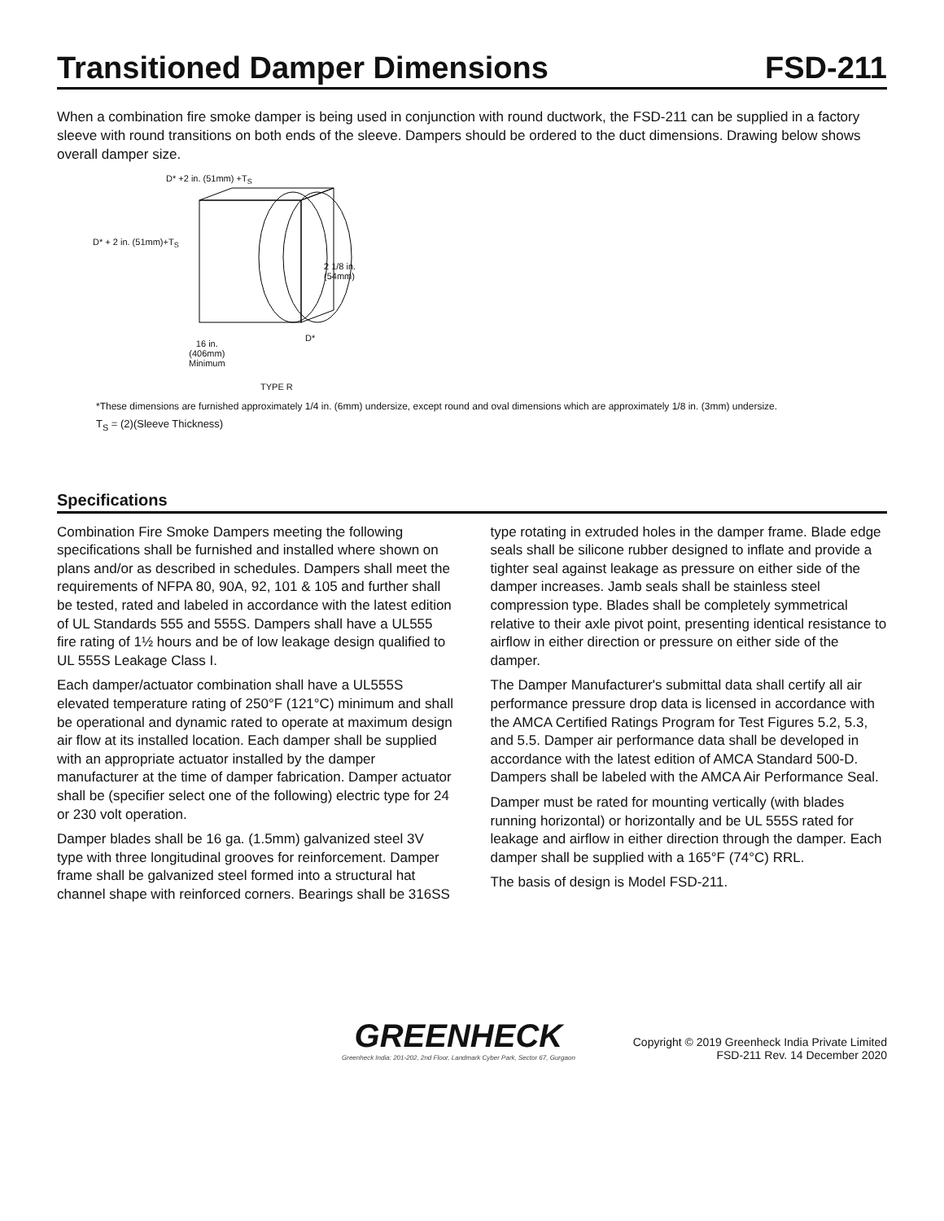Transitioned Damper Dimensions FSD-211
When a combination fire smoke damper is being used in conjunction with round ductwork, the FSD-211 can be supplied in a factory sleeve with round transitions on both ends of the sleeve. Dampers should be ordered to the duct dimensions. Drawing below shows overall damper size.
D* +2 in. (51mm) +T<sub>S</sub>
D* + 2 in. (51mm)+T<sub>S</sub>
2 1/8 in.
(54mm)
D*
16 in.
(406mm)
Minimum
TYPE R
*These dimensions are furnished approximately 1/4 in. (6mm) undersize, except round and oval dimensions which are approximately 1/8 in. (3mm) undersize.
T<sub>S</sub> = (2)(Sleeve Thickness)
Specifications
Combination Fire Smoke Dampers meeting the following specifications shall be furnished and installed where shown on plans and/or as described in schedules. Dampers shall meet the requirements of NFPA 80, 90A, 92, 101 & 105 and further shall be tested, rated and labeled in accordance with the latest edition of UL Standards 555 and 555S. Dampers shall have a UL555 fire rating of 1½ hours and be of low leakage design qualified to UL 555S Leakage Class I.
Each damper/actuator combination shall have a UL555S elevated temperature rating of 250°F (121°C) minimum and shall be operational and dynamic rated to operate at maximum design air flow at its installed location. Each damper shall be supplied with an appropriate actuator installed by the damper manufacturer at the time of damper fabrication. Damper actuator shall be (specifier select one of the following) electric type for 24 or 230 volt operation.
Damper blades shall be 16 ga. (1.5mm) galvanized steel 3V type with three longitudinal grooves for reinforcement. Damper frame shall be galvanized steel formed into a structural hat channel shape with reinforced corners. Bearings shall be 316SS type rotating in extruded holes in the damper frame. Blade edge seals shall be silicone rubber designed to inflate and provide a tighter seal against leakage as pressure on either side of the damper increases. Jamb seals shall be stainless steel compression type. Blades shall be completely symmetrical relative to their axle pivot point, presenting identical resistance to airflow in either direction or pressure on either side of the damper.
The Damper Manufacturer's submittal data shall certify all air performance pressure drop data is licensed in accordance with the AMCA Certified Ratings Program for Test Figures 5.2, 5.3, and 5.5. Damper air performance data shall be developed in accordance with the latest edition of AMCA Standard 500-D. Dampers shall be labeled with the AMCA Air Performance Seal.
Damper must be rated for mounting vertically (with blades running horizontal) or horizontally and be UL 555S rated for leakage and airflow in either direction through the damper. Each damper shall be supplied with a 165°F (74°C) RRL.
The basis of design is Model FSD-211.
GREENHECK
Greenheck India: 201-202, 2nd Floor, Landmark Cyber Park, Sector 67, Gurgaon
Copyright © 2019 Greenheck India Private Limited
FSD-211 Rev. 14 December 2020